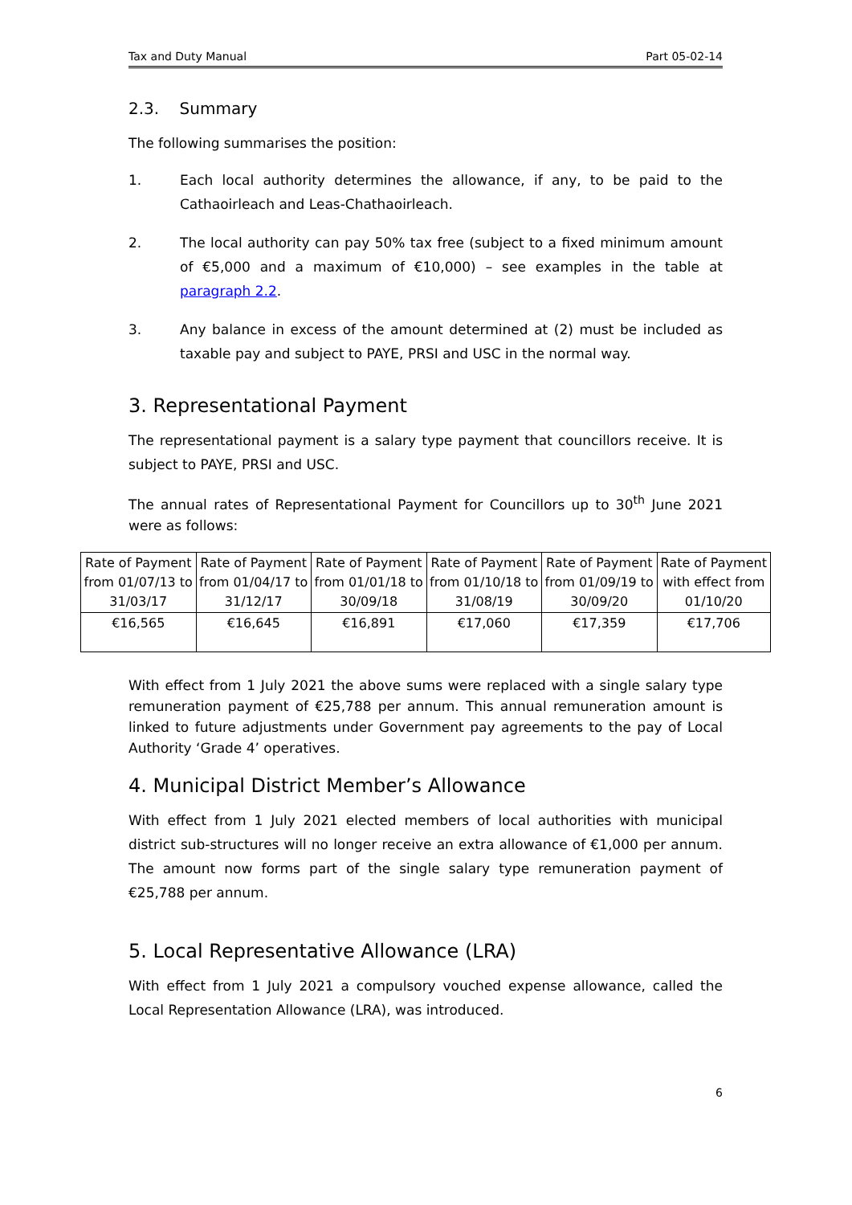Tax and Duty Manual Part 05-02-14
2.3. Summary
The following summarises the position:
1. Each local authority determines the allowance, if any, to be paid to the Cathaoirleach and Leas-Chathaoirleach.
2. The local authority can pay 50% tax free (subject to a fixed minimum amount of €5,000 and a maximum of €10,000) – see examples in the table at paragraph 2.2.
3. Any balance in excess of the amount determined at (2) must be included as taxable pay and subject to PAYE, PRSI and USC in the normal way.
3. Representational Payment
The representational payment is a salary type payment that councillors receive. It is subject to PAYE, PRSI and USC.
The annual rates of Representational Payment for Councillors up to 30<sup>th</sup> June 2021 were as follows:
| Rate of Payment from 01/07/13 to 31/03/17 | Rate of Payment from 01/04/17 to 31/12/17 | Rate of Payment from 01/01/18 to 30/09/18 | Rate of Payment from 01/10/18 to 31/08/19 | Rate of Payment from 01/09/19 to 30/09/20 | Rate of Payment with effect from 01/10/20 |
| €16,565 | €16,645 | €16,891 | €17,060 | €17,359 | €17,706 |
With effect from 1 July 2021 the above sums were replaced with a single salary type remuneration payment of €25,788 per annum. This annual remuneration amount is linked to future adjustments under Government pay agreements to the pay of Local Authority ‘Grade 4’ operatives.
4. Municipal District Member’s Allowance
With effect from 1 July 2021 elected members of local authorities with municipal district sub-structures will no longer receive an extra allowance of €1,000 per annum. The amount now forms part of the single salary type remuneration payment of €25,788 per annum.
5. Local Representative Allowance (LRA)
With effect from 1 July 2021 a compulsory vouched expense allowance, called the Local Representation Allowance (LRA), was introduced.
6